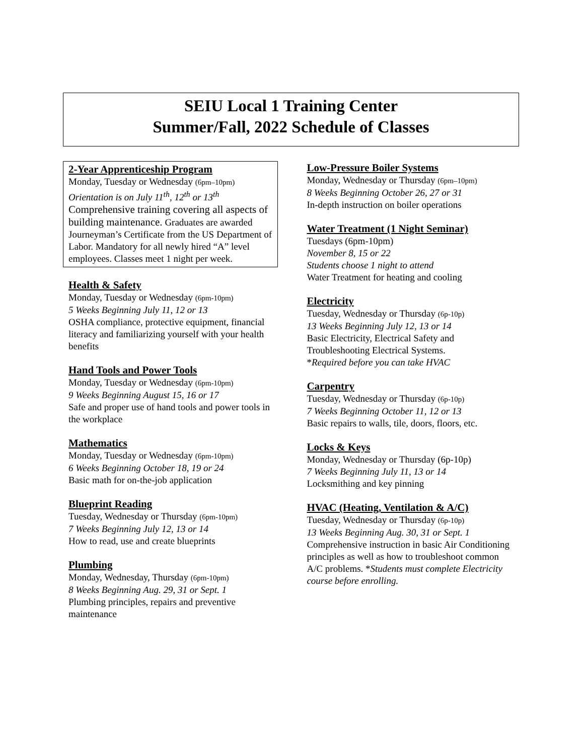SEIU Local 1 Training Center
Summer/Fall, 2022 Schedule of Classes
2-Year Apprenticeship Program
Monday, Tuesday or Wednesday (6pm–10pm)
Orientation is on July 11<sup>th</sup>, 12<sup>th</sup> or 13<sup>th</sup>
Comprehensive training covering all aspects of building maintenance. Graduates are awarded Journeyman’s Certificate from the US Department of Labor. Mandatory for all newly hired “A” level employees. Classes meet 1 night per week.
Health & Safety
Monday, Tuesday or Wednesday (6pm-10pm)
5 Weeks Beginning July 11, 12 or 13
OSHA compliance, protective equipment, financial literacy and familiarizing yourself with your health benefits
Hand Tools and Power Tools
Monday, Tuesday or Wednesday (6pm-10pm)
9 Weeks Beginning August 15, 16 or 17
Safe and proper use of hand tools and power tools in the workplace
Mathematics
Monday, Tuesday or Wednesday (6pm-10pm)
6 Weeks Beginning October 18, 19 or 24
Basic math for on-the-job application
Blueprint Reading
Tuesday, Wednesday or Thursday (6pm-10pm)
7 Weeks Beginning July 12, 13 or 14
How to read, use and create blueprints
Plumbing
Monday, Wednesday, Thursday (6pm-10pm)
8 Weeks Beginning Aug. 29, 31 or Sept. 1
Plumbing principles, repairs and preventive maintenance
Low-Pressure Boiler Systems
Monday, Wednesday or Thursday (6pm–10pm)
8 Weeks Beginning October 26, 27 or 31
In-depth instruction on boiler operations
Water Treatment (1 Night Seminar)
Tuesdays (6pm-10pm)
November 8, 15 or 22
Students choose 1 night to attend
Water Treatment for heating and cooling
Electricity
Tuesday, Wednesday or Thursday (6p-10p)
13 Weeks Beginning July 12, 13 or 14
Basic Electricity, Electrical Safety and Troubleshooting Electrical Systems.
*Required before you can take HVAC
Carpentry
Tuesday, Wednesday or Thursday (6p-10p)
7 Weeks Beginning October 11, 12 or 13
Basic repairs to walls, tile, doors, floors, etc.
Locks & Keys
Monday, Wednesday or Thursday (6p-10p)
7 Weeks Beginning July 11, 13 or 14
Locksmithing and key pinning
HVAC (Heating, Ventilation & A/C)
Tuesday, Wednesday or Thursday (6p-10p)
13 Weeks Beginning Aug. 30, 31 or Sept. 1
Comprehensive instruction in basic Air Conditioning principles as well as how to troubleshoot common A/C problems. *Students must complete Electricity course before enrolling.